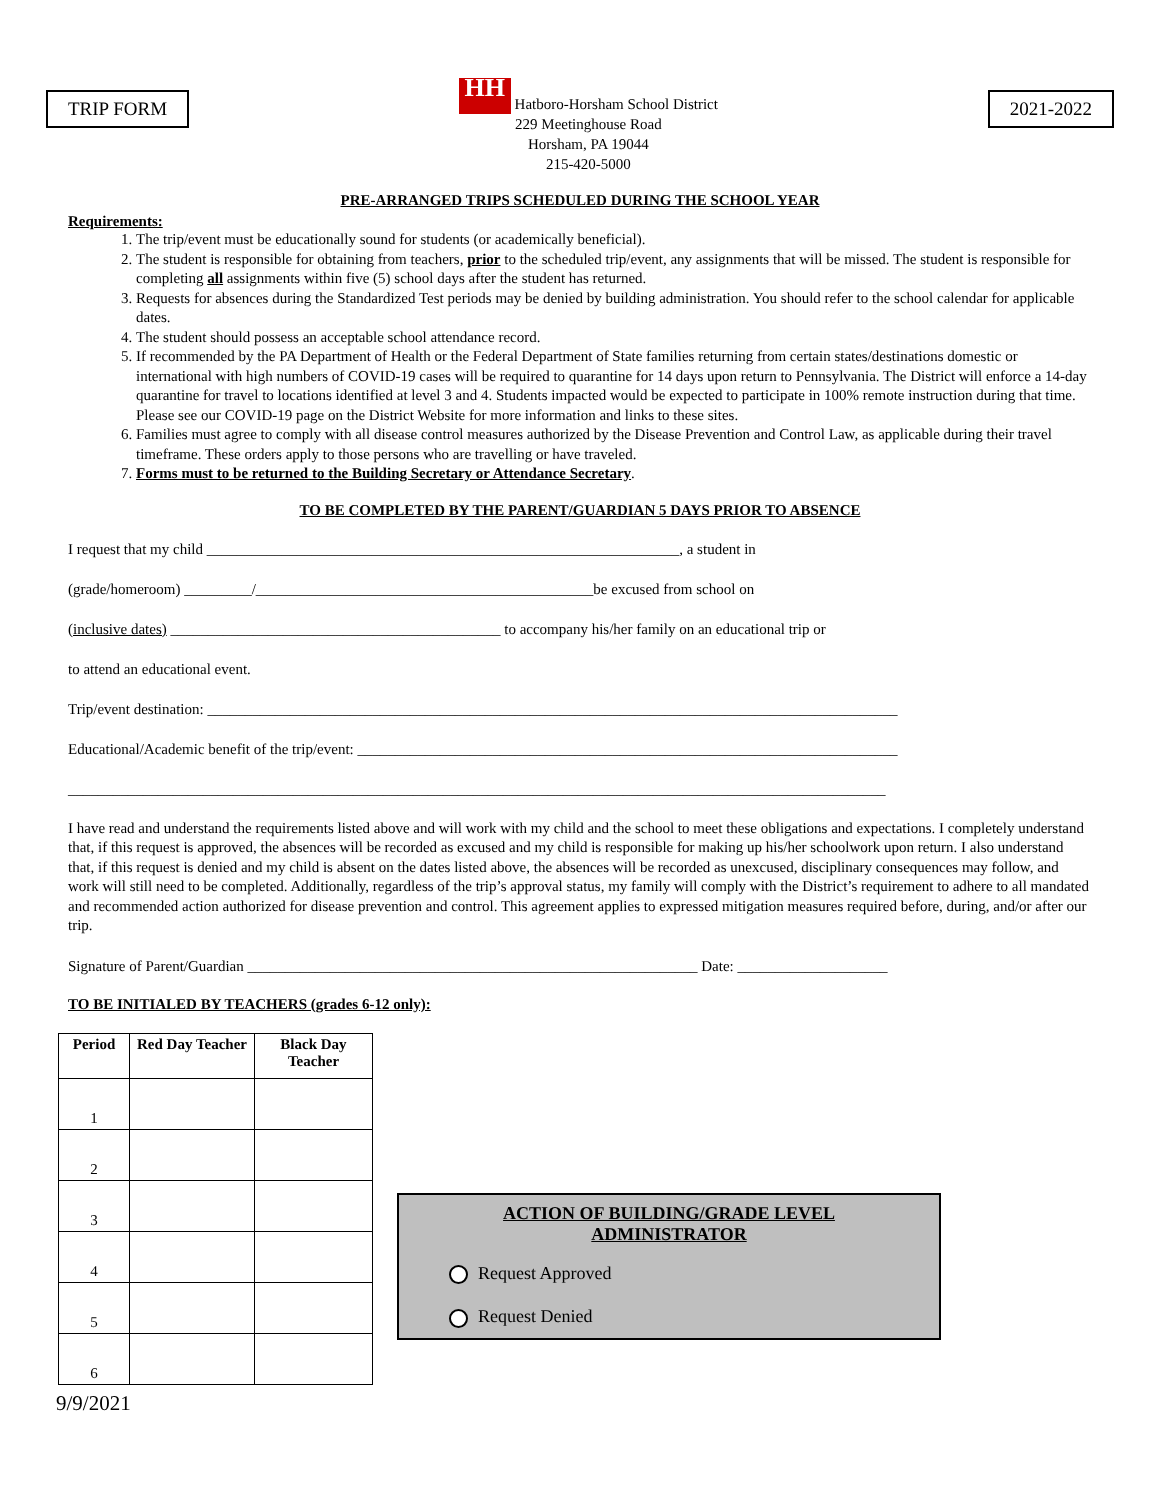TRIP FORM
HH Hatboro-Horsham School District
229 Meetinghouse Road
Horsham, PA 19044
215-420-5000
2021-2022
PRE-ARRANGED TRIPS SCHEDULED DURING THE SCHOOL YEAR
Requirements:
1. The trip/event must be educationally sound for students (or academically beneficial).
2. The student is responsible for obtaining from teachers, prior to the scheduled trip/event, any assignments that will be missed. The student is responsible for completing all assignments within five (5) school days after the student has returned.
3. Requests for absences during the Standardized Test periods may be denied by building administration. You should refer to the school calendar for applicable dates.
4. The student should possess an acceptable school attendance record.
5. If recommended by the PA Department of Health or the Federal Department of State families returning from certain states/destinations domestic or international with high numbers of COVID-19 cases will be required to quarantine for 14 days upon return to Pennsylvania. The District will enforce a 14-day quarantine for travel to locations identified at level 3 and 4. Students impacted would be expected to participate in 100% remote instruction during that time. Please see our COVID-19 page on the District Website for more information and links to these sites.
6. Families must agree to comply with all disease control measures authorized by the Disease Prevention and Control Law, as applicable during their travel timeframe. These orders apply to those persons who are travelling or have traveled.
7. Forms must to be returned to the Building Secretary or Attendance Secretary.
TO BE COMPLETED BY THE PARENT/GUARDIAN 5 DAYS PRIOR TO ABSENCE
I request that my child _______________________________________________________________, a student in
(grade/homeroom) _________/_____________________________________________be excused from school on
(inclusive dates) ____________________________________________ to accompany his/her family on an educational trip or
to attend an educational event.
Trip/event destination: ____________________________________________________________________________________________
Educational/Academic benefit of the trip/event: ________________________________________________________________________
_____________________________________________________________________________________________________________
I have read and understand the requirements listed above and will work with my child and the school to meet these obligations and expectations. I completely understand that, if this request is approved, the absences will be recorded as excused and my child is responsible for making up his/her schoolwork upon return. I also understand that, if this request is denied and my child is absent on the dates listed above, the absences will be recorded as unexcused, disciplinary consequences may follow, and work will still need to be completed. Additionally, regardless of the trip’s approval status, my family will comply with the District’s requirement to adhere to all mandated and recommended action authorized for disease prevention and control. This agreement applies to expressed mitigation measures required before, during, and/or after our trip.
Signature of Parent/Guardian ____________________________________________________________ Date: ____________________
TO BE INITIALED BY TEACHERS (grades 6-12 only):
| Period | Red Day Teacher | Black Day Teacher |
| --- | --- | --- |
| 1 | | |
| 2 | | |
| 3 | | |
| 4 | | |
| 5 | | |
| 6 | | |
ACTION OF BUILDING/GRADE LEVEL
ADMINISTRATOR
Request Approved
Request Denied
9/9/2021